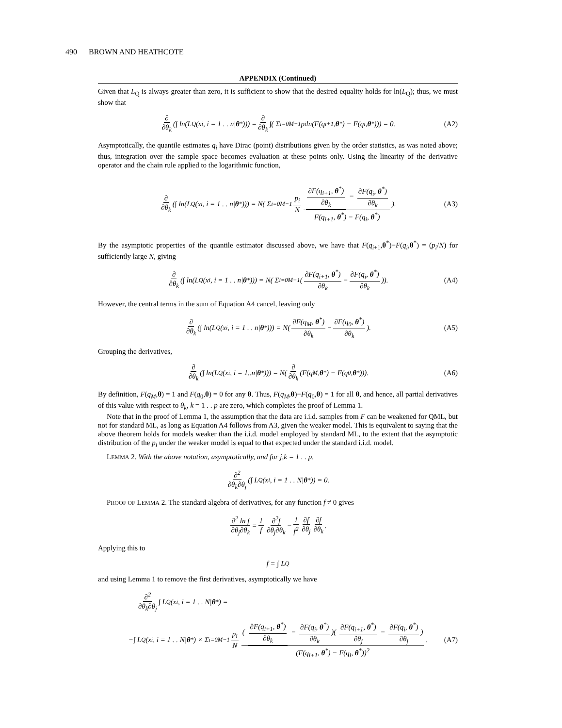490 BROWN AND HEATHCOTE
APPENDIX (Continued)
Given that L<sub>Q</sub> is always greater than zero, it is sufficient to show that the desired equality holds for ln(L<sub>Q</sub>); thus, we must show that
∂ ∂θ<sub>k</sub> (∫ ln(L<sub>Q</sub>(x<sub>i</sub>, i = 1 . . n| θ<sup>*</sup>))) = ∂ ∂θ<sub>k</sub> ∫( Σ<sub>i=0</sub><sup>M−1</sup> p<sub>i</sub> ln(F(q<sub>i+1</sub>, θ<sup>*</sup>) − F(q<sub>i</sub>, θ<sup>*</sup>))) = 0. (A2)
Asymptotically, the quantile estimates q<sub>i</sub> have Dirac (point) distributions given by the order statistics, as was noted above; thus, integration over the sample space becomes evaluation at these points only. Using the linearity of the derivative operator and the chain rule applied to the logarithmic function,
∂ ∂θ<sub>k</sub> (∫ ln(L<sub>Q</sub>(x<sub>i</sub>, i = 1 . . n| θ<sup>*</sup>))) = N( Σ<sub>i=0</sub><sup>M−1</sup> p<sub>i</sub> N ∂F(q<sub>i+1</sub>, θ<sup>*</sup>) ∂θ<sub>k</sub> − ∂F(q<sub>i</sub>, θ<sup>*</sup>) ∂θ<sub>k</sub> F(q<sub>i+1</sub>, θ<sup>*</sup>) − F(q<sub>i</sub>, θ<sup>*</sup>)). (A3)
By the asymptotic properties of the quantile estimator discussed above, we have that F(q<sub>i</sub><sub>+1</sub>,θ<sup>*</sup>)−F(q<sub>i</sub>,θ<sup>*</sup>) = (p<sub>i</sub>/N) for sufficiently large N, giving
∂ ∂θ<sub>k</sub> (∫ ln(L<sub>Q</sub>(x<sub>i</sub>, i = 1 . . n| θ<sup>*</sup>))) = N( Σ<sub>i=0</sub><sup>M−1</sup>( ∂F(q<sub>i+1</sub>, θ<sup>*</sup>) ∂θ<sub>k</sub> − ∂F(q<sub>i</sub>, θ<sup>*</sup>) ∂θ<sub>k</sub>)). (A4)
However, the central terms in the sum of Equation A4 cancel, leaving only
∂ ∂θ<sub>k</sub> (∫ ln(L<sub>Q</sub>(x<sub>i</sub>, i = 1 . . n| θ<sup>*</sup>))) = N( ∂F(q<sub>M</sub>, θ<sup>*</sup>) ∂θ<sub>k</sub> − ∂F(q<sub>0</sub>, θ<sup>*</sup>) ∂θ<sub>k</sub>). (A5)
Grouping the derivatives,
∂ ∂θ<sub>k</sub> (∫ ln(L<sub>Q</sub>(x<sub>i</sub>, i = 1..n| θ<sup>*</sup>))) = N(∂ ∂θ<sub>k</sub> (F(q<sub>M</sub>, θ<sup>*</sup>) − F(q<sub>0</sub>, θ<sup>*</sup>))). (A6)
By definition, F(q<sub>M</sub>,θ) = 1 and F(q<sub>0</sub>,θ) = 0 for any θ. Thus, F(q<sub>M</sub>,θ)−F(q<sub>0</sub>,θ) = 1 for all θ, and hence, all partial derivatives of this value with respect to θ<sub>k</sub>, k = 1 . . p are zero, which completes the proof of Lemma 1.
Note that in the proof of Lemma 1, the assumption that the data are i.i.d. samples from F can be weakened for QML, but not for standard ML, as long as Equation A4 follows from A3, given the weaker model. This is equivalent to saying that the above theorem holds for models weaker than the i.i.d. model employed by standard ML, to the extent that the asymptotic distribution of the p<sub>i</sub> under the weaker model is equal to that expected under the standard i.i.d. model.
LEMMA 2. With the above notation, asymptotically, and for j,k = 1 . . p,
∂<sup>2</sup> ∂θ<sub>k</sub>∂θ<sub>j</sub> (∫ L<sub>Q</sub>(x<sub>i</sub>, i = 1 . . N| θ<sup>*</sup>)) = 0.
PROOF OF LEMMA 2. The standard algebra of derivatives, for any function f ≠ 0 gives
∂<sup>2</sup> ln f ∂θ<sub>j</sub>∂θ<sub>k</sub> = 1 f ∂<sup>2</sup>f ∂θ<sub>j</sub>∂θ<sub>k</sub> − 1 f<sup>2</sup> ∂f ∂θ<sub>j</sub> ∂f ∂θ<sub>k</sub>.
Applying this to
f = ∫ L<sub>Q</sub>
and using Lemma 1 to remove the first derivatives, asymptotically we have
∂<sup>2</sup> ∂θ<sub>k</sub>∂θ<sub>j</sub> ∫ L<sub>Q</sub>(x<sub>i</sub>, i = 1 . . N| θ<sup>*</sup>) =
−∫ L<sub>Q</sub>(x<sub>i</sub>, i = 1 . . N| θ<sup>*</sup>) × Σ<sub>i=0</sub><sup>M−1</sup> p<sub>i</sub> N ( ∂F(q<sub>i+1</sub>, θ<sup>*</sup>) ∂θ<sub>k</sub> − ∂F(q<sub>i</sub>, θ<sup>*</sup>) ∂θ<sub>k</sub>)( ∂F(q<sub>i+1</sub>, θ<sup>*</sup>) ∂θ<sub>j</sub> − ∂F(q<sub>i</sub>, θ<sup>*</sup>) ∂θ<sub>j</sub>) (F(q<sub>i+1</sub>, θ<sup>*</sup>) − F(q<sub>i</sub>, θ<sup>*</sup>))<sup>2</sup>. (A7)